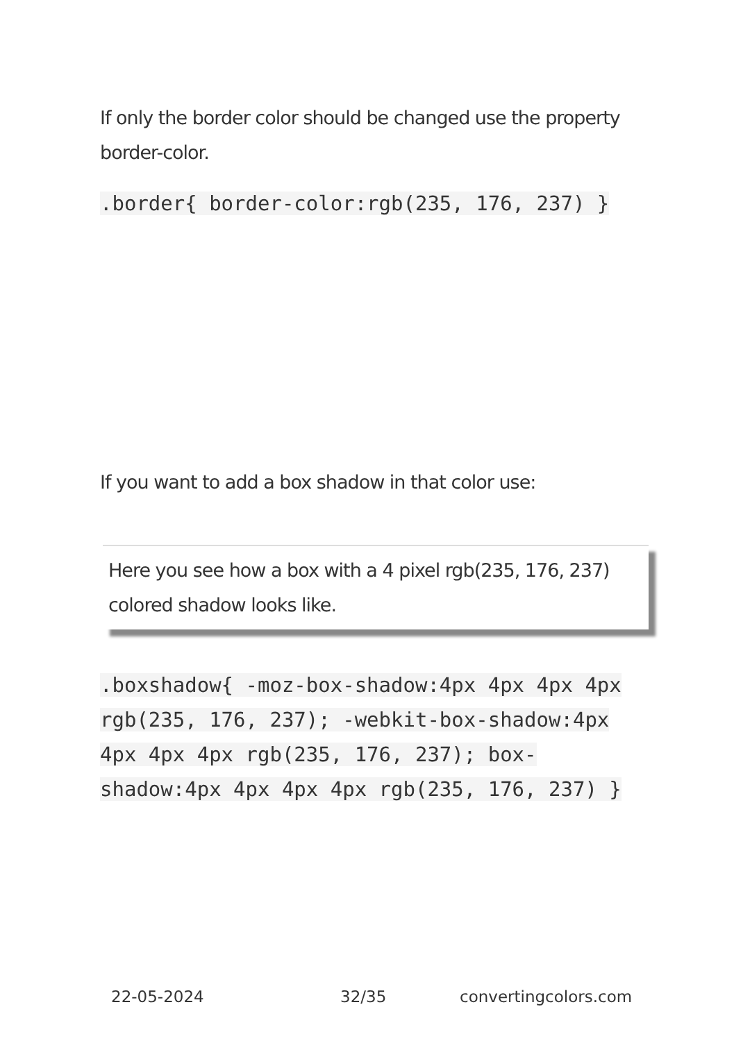If only the border color should be changed use the property border-color.
.border{ border-color:rgb(235, 176, 237) }
If you want to add a box shadow in that color use:
Here you see how a box with a 4 pixel rgb(235, 176, 237) colored shadow looks like.
.boxshadow{ -moz-box-shadow:4px 4px 4px 4px rgb(235, 176, 237); -webkit-box-shadow:4px 4px 4px 4px rgb(235, 176, 237); box-shadow:4px 4px 4px 4px rgb(235, 176, 237) }
22-05-2024 32/35 convertingcolors.com